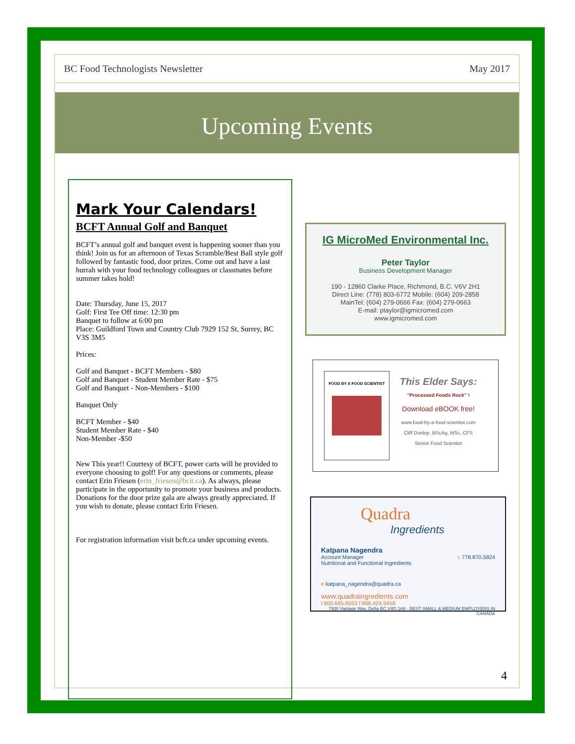BC Food Technologists Newsletter May 2017
Upcoming Events
Mark Your Calendars!
BCFT Annual Golf and Banquet
BCFT’s annual golf and banquet event is happening sooner than you think! Join us for an afternoon of Texas Scramble/Best Ball style golf followed by fantastic food, door prizes. Come out and have a last hurrah with your food technology colleagues or classmates before summer takes hold!
Date: Thursday, June 15, 2017
Golf: First Tee Off time: 12:30 pm
Banquet to follow at 6:00 pm
Place: Guildford Town and Country Club 7929 152 St, Surrey, BC V3S 3M5
Prices:
Golf and Banquet - BCFT Members - $80
Golf and Banquet - Student Member Rate - $75
Golf and Banquet - Non-Members - $100
Banquet Only
BCFT Member - $40
Student Member Rate - $40
Non-Member -$50
New This year!! Courtesy of BCFT, power carts will be provided to everyone choosing to golf! For any questions or comments, please contact Erin Friesen (erin_friesen@bcit.ca). As always, please participate in the opportunity to promote your business and products. Donations for the door prize gala are always greatly appreciated. If you wish to donate, please contact Erin Friesen.
For registration information visit bcft.ca under upcoming events.
IG MicroMed Environmental Inc.
Peter Taylor
Business Development Manager
190 - 12860 Clarke Place, Richmond, B.C. V6V 2H1
Direct Line: (778) 803-6772 Mobile: (604) 209-2858
MainTel: (604) 279-0666 Fax: (604) 279-0663
E-mail: ptaylor@igmicromed.com
www.igmicromed.com
FOOD BY A FOOD SCIENTIST
This Elder Says:
"Processed Foods Rock" !
Download eBOOK free!
www.food-by-a-food-scientist.com
Cliff Dunlop, BScAg, MSc, CFS
Senior Food Scientist
Quadra
Ingredients
Katpana Nagendra
Account Manager
Nutritional and Functional Ingredients c 778.870.5824
e katpana_nagendra@quadra.ca
www.quadraingredients.com
t 800.665.6553 f 866.424.9458
7930 Vantage Way, Delta BC V4G 1A8 · BEST SMALL & MEDIUM EMPLOYERS IN CANADA
4